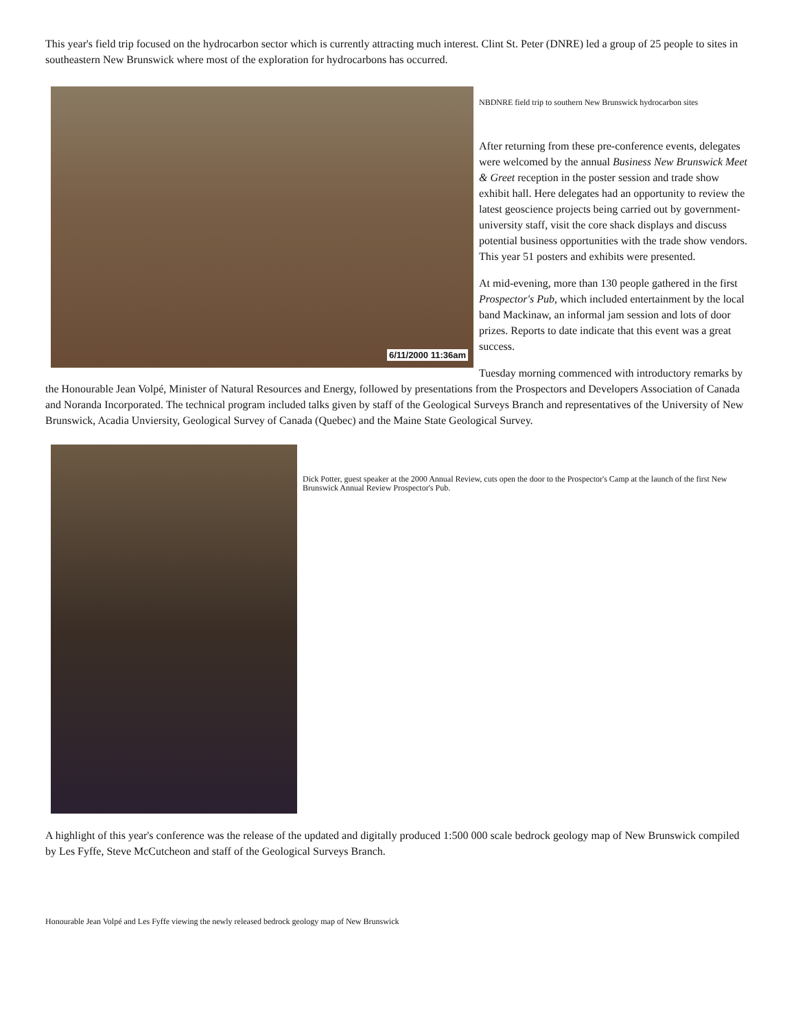This year's field trip focused on the hydrocarbon sector which is currently attracting much interest. Clint St. Peter (DNRE) led a group of 25 people to sites in southeastern New Brunswick where most of the exploration for hydrocarbons has occurred.
6/11/2000 11:36am
NBDNRE field trip to southern New Brunswick hydrocarbon sites
After returning from these pre-conference events, delegates were welcomed by the annual Business New Brunswick Meet & Greet reception in the poster session and trade show exhibit hall. Here delegates had an opportunity to review the latest geoscience projects being carried out by government-university staff, visit the core shack displays and discuss potential business opportunities with the trade show vendors. This year 51 posters and exhibits were presented.
At mid-evening, more than 130 people gathered in the first Prospector's Pub, which included entertainment by the local band Mackinaw, an informal jam session and lots of door prizes. Reports to date indicate that this event was a great success.
Tuesday morning commenced with introductory remarks by the Honourable Jean Volpé, Minister of Natural Resources and Energy, followed by presentations from the Prospectors and Developers Association of Canada and Noranda Incorporated. The technical program included talks given by staff of the Geological Surveys Branch and representatives of the University of New Brunswick, Acadia Unviersity, Geological Survey of Canada (Quebec) and the Maine State Geological Survey.
Dick Potter, guest speaker at the 2000 Annual Review, cuts open the door to the Prospector's Camp at the launch of the first New Brunswick Annual Review Prospector's Pub.
A highlight of this year's conference was the release of the updated and digitally produced 1:500 000 scale bedrock geology map of New Brunswick compiled by Les Fyffe, Steve McCutcheon and staff of the Geological Surveys Branch.
Honourable Jean Volpé and Les Fyffe viewing the newly released bedrock geology map of New Brunswick